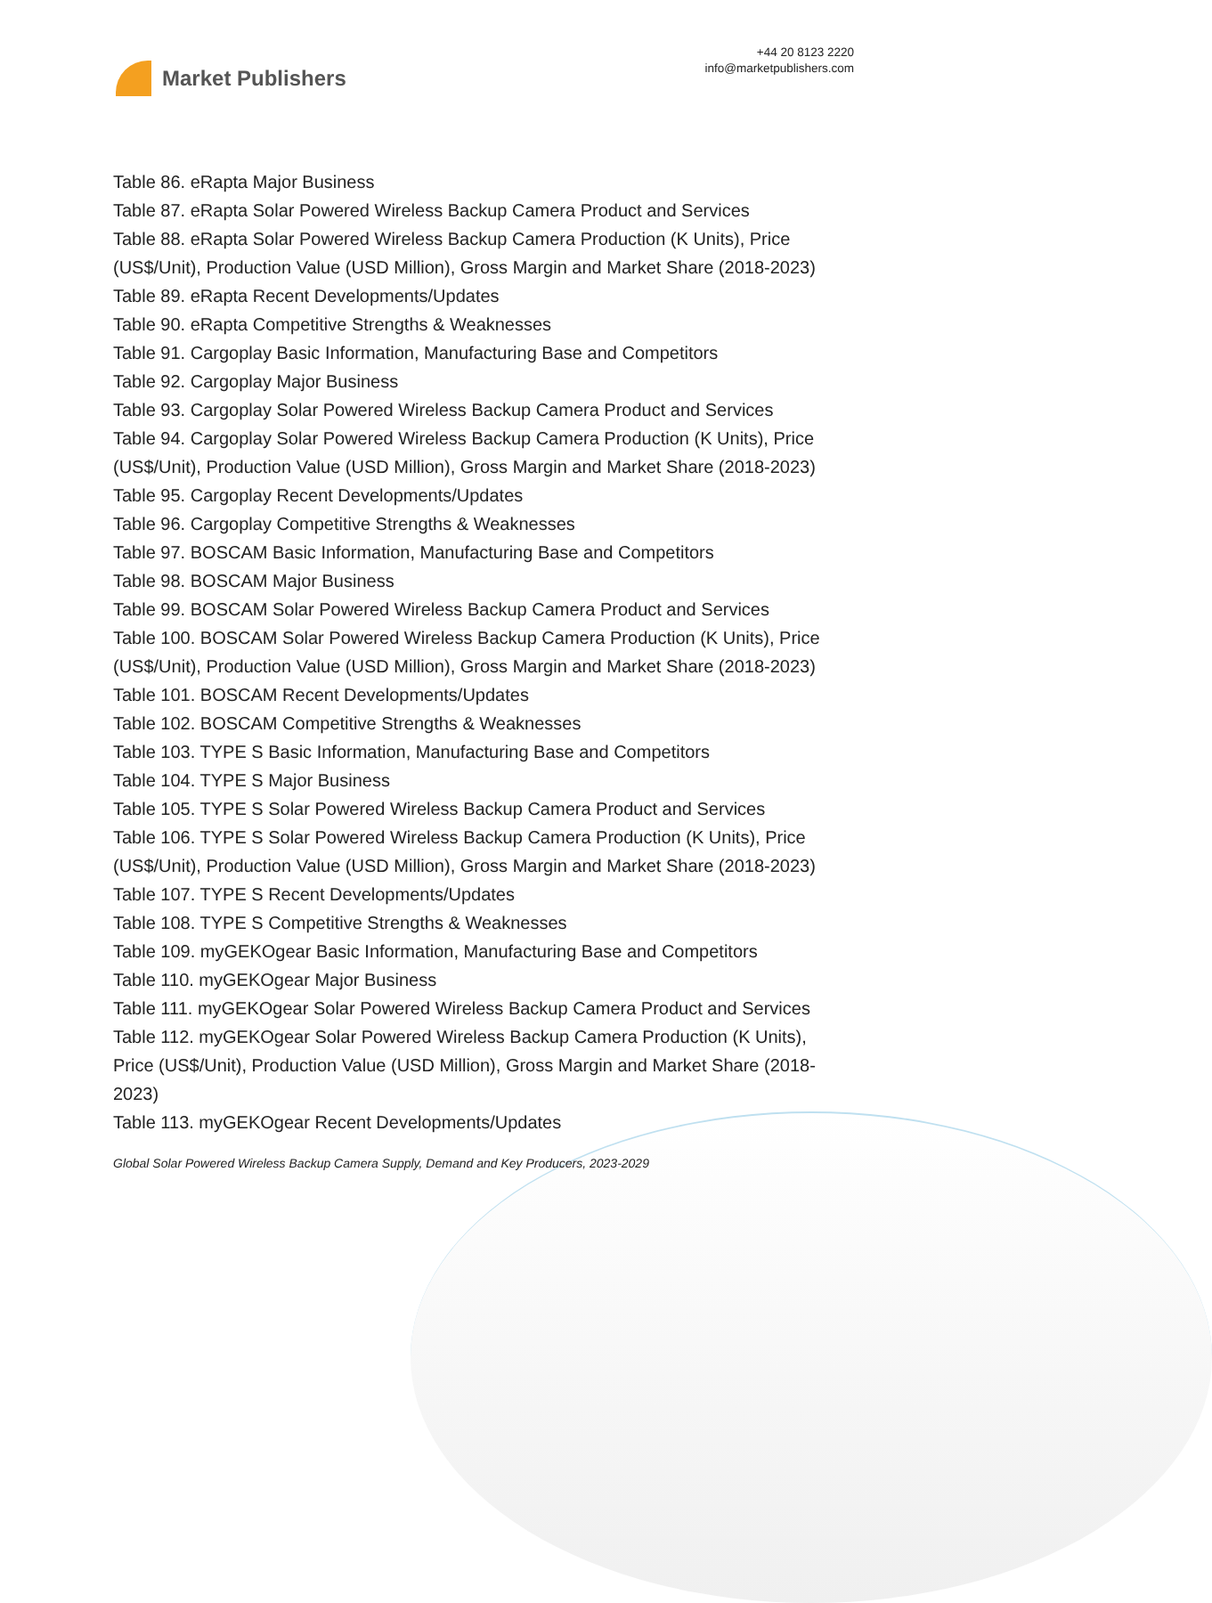Market Publishers
+44 20 8123 2220
info@marketpublishers.com
Table 86. eRapta Major Business
Table 87. eRapta Solar Powered Wireless Backup Camera Product and Services
Table 88. eRapta Solar Powered Wireless Backup Camera Production (K Units), Price (US$/Unit), Production Value (USD Million), Gross Margin and Market Share (2018-2023)
Table 89. eRapta Recent Developments/Updates
Table 90. eRapta Competitive Strengths & Weaknesses
Table 91. Cargoplay Basic Information, Manufacturing Base and Competitors
Table 92. Cargoplay Major Business
Table 93. Cargoplay Solar Powered Wireless Backup Camera Product and Services
Table 94. Cargoplay Solar Powered Wireless Backup Camera Production (K Units), Price (US$/Unit), Production Value (USD Million), Gross Margin and Market Share (2018-2023)
Table 95. Cargoplay Recent Developments/Updates
Table 96. Cargoplay Competitive Strengths & Weaknesses
Table 97. BOSCAM Basic Information, Manufacturing Base and Competitors
Table 98. BOSCAM Major Business
Table 99. BOSCAM Solar Powered Wireless Backup Camera Product and Services
Table 100. BOSCAM Solar Powered Wireless Backup Camera Production (K Units), Price (US$/Unit), Production Value (USD Million), Gross Margin and Market Share (2018-2023)
Table 101. BOSCAM Recent Developments/Updates
Table 102. BOSCAM Competitive Strengths & Weaknesses
Table 103. TYPE S Basic Information, Manufacturing Base and Competitors
Table 104. TYPE S Major Business
Table 105. TYPE S Solar Powered Wireless Backup Camera Product and Services
Table 106. TYPE S Solar Powered Wireless Backup Camera Production (K Units), Price (US$/Unit), Production Value (USD Million), Gross Margin and Market Share (2018-2023)
Table 107. TYPE S Recent Developments/Updates
Table 108. TYPE S Competitive Strengths & Weaknesses
Table 109. myGEKOgear Basic Information, Manufacturing Base and Competitors
Table 110. myGEKOgear Major Business
Table 111. myGEKOgear Solar Powered Wireless Backup Camera Product and Services
Table 112. myGEKOgear Solar Powered Wireless Backup Camera Production (K Units), Price (US$/Unit), Production Value (USD Million), Gross Margin and Market Share (2018-2023)
Table 113. myGEKOgear Recent Developments/Updates
Global Solar Powered Wireless Backup Camera Supply, Demand and Key Producers, 2023-2029